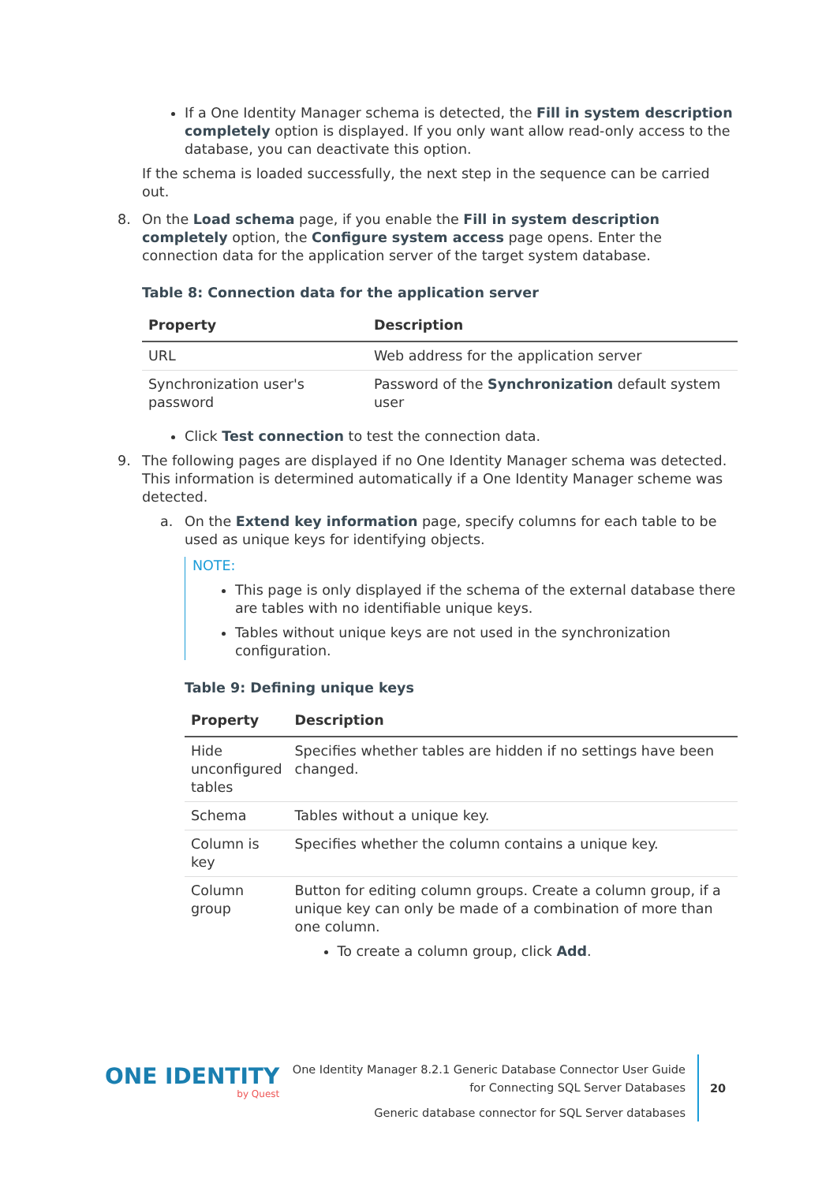If a One Identity Manager schema is detected, the Fill in system description completely option is displayed. If you only want allow read-only access to the database, you can deactivate this option.
If the schema is loaded successfully, the next step in the sequence can be carried out.
8. On the Load schema page, if you enable the Fill in system description completely option, the Configure system access page opens. Enter the connection data for the application server of the target system database.
Table 8: Connection data for the application server
| Property | Description |
| --- | --- |
| URL | Web address for the application server |
| Synchronization user's password | Password of the Synchronization default system user |
Click Test connection to test the connection data.
9. The following pages are displayed if no One Identity Manager schema was detected. This information is determined automatically if a One Identity Manager scheme was detected.
a. On the Extend key information page, specify columns for each table to be used as unique keys for identifying objects.
NOTE:
This page is only displayed if the schema of the external database there are tables with no identifiable unique keys.
Tables without unique keys are not used in the synchronization configuration.
Table 9: Defining unique keys
| Property | Description |
| --- | --- |
| Hide unconfigured tables | Specifies whether tables are hidden if no settings have been changed. |
| Schema | Tables without a unique key. |
| Column is key | Specifies whether the column contains a unique key. |
| Column group | Button for editing column groups. Create a column group, if a unique key can only be made of a combination of more than one column. To create a column group, click Add . |
ONE IDENTITY
by Quest
One Identity Manager 8.2.1 Generic Database Connector User Guide
for Connecting SQL Server Databases
Generic database connector for SQL Server databases
20